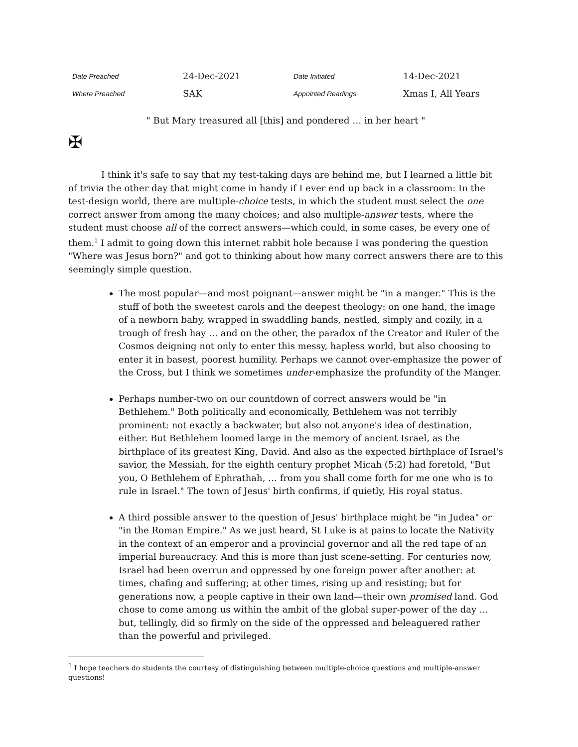| Date Preached | 24-Dec-2021 | Date Initiated | 14-Dec-2021 |
| Where Preached | SAK | Appointed Readings | Xmas I, All Years |
" But Mary treasured all [this] and pondered … in her heart "
✠
I think it's safe to say that my test-taking days are behind me, but I learned a little bit of trivia the other day that might come in handy if I ever end up back in a classroom: In the test-design world, there are multiple-choice tests, in which the student must select the one correct answer from among the many choices; and also multiple-answer tests, where the student must choose all of the correct answers—which could, in some cases, be every one of them.<sup>1</sup> I admit to going down this internet rabbit hole because I was pondering the question "Where was Jesus born?" and got to thinking about how many correct answers there are to this seemingly simple question.
The most popular—and most poignant—answer might be "in a manger." This is the stuff of both the sweetest carols and the deepest theology: on one hand, the image of a newborn baby, wrapped in swaddling bands, nestled, simply and cozily, in a trough of fresh hay … and on the other, the paradox of the Creator and Ruler of the Cosmos deigning not only to enter this messy, hapless world, but also choosing to enter it in basest, poorest humility. Perhaps we cannot over-emphasize the power of the Cross, but I think we sometimes under-emphasize the profundity of the Manger.
Perhaps number-two on our countdown of correct answers would be "in Bethlehem." Both politically and economically, Bethlehem was not terribly prominent: not exactly a backwater, but also not anyone's idea of destination, either. But Bethlehem loomed large in the memory of ancient Israel, as the birthplace of its greatest King, David. And also as the expected birthplace of Israel's savior, the Messiah, for the eighth century prophet Micah (5:2) had foretold, "But you, O Bethlehem of Ephrathah, … from you shall come forth for me one who is to rule in Israel." The town of Jesus' birth confirms, if quietly, His royal status.
A third possible answer to the question of Jesus' birthplace might be "in Judea" or "in the Roman Empire." As we just heard, St Luke is at pains to locate the Nativity in the context of an emperor and a provincial governor and all the red tape of an imperial bureaucracy. And this is more than just scene-setting. For centuries now, Israel had been overrun and oppressed by one foreign power after another: at times, chafing and suffering; at other times, rising up and resisting; but for generations now, a people captive in their own land—their own promised land. God chose to come among us within the ambit of the global super-power of the day … but, tellingly, did so firmly on the side of the oppressed and beleaguered rather than the powerful and privileged.
<sup>1</sup> I hope teachers do students the courtesy of distinguishing between multiple-choice questions and multiple-answer questions!